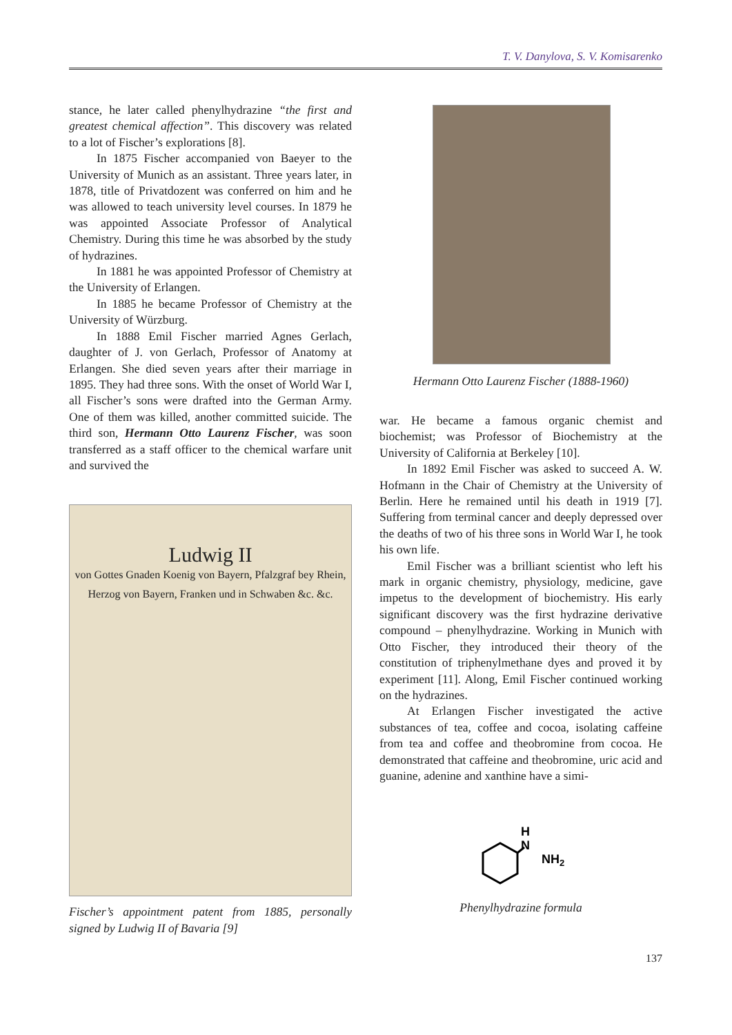T. V. Danylova, S. V. Komisarenko
stance, he later called phenylhydrazine “the first and greatest chemical affection”. This discovery was related to a lot of Fischer’s explorations [8].
In 1875 Fischer accompanied von Baeyer to the University of Munich as an assistant. Three years later, in 1878, title of Privatdozent was conferred on him and he was allowed to teach university level courses. In 1879 he was appointed Associate Professor of Analytical Chemistry. During this time he was absorbed by the study of hydrazines.
In 1881 he was appointed Professor of Chemistry at the University of Erlangen.
In 1885 he became Professor of Chemistry at the University of Würzburg.
In 1888 Emil Fischer married Agnes Gerlach, daughter of J. von Gerlach, Professor of Anatomy at Erlangen. She died seven years after their marriage in 1895. They had three sons. With the onset of World War I, all Fischer’s sons were drafted into the German Army. One of them was killed, another committed suicide. The third son, Hermann Otto Laurenz Fischer, was soon transferred as a staff officer to the chemical warfare unit and survived the
Ludwig II
von Gottes Gnaden Koenig von Bayern, Pfalzgraf bey Rhein, Herzog von Bayern, Franken und in Schwaben &c. &c.
Fischer’s appointment patent from 1885, personally signed by Ludwig II of Bavaria [9]
Hermann Otto Laurenz Fischer (1888-1960)
war. He became a famous organic chemist and biochemist; was Professor of Biochemistry at the University of California at Berkeley [10].
In 1892 Emil Fischer was asked to succeed A. W. Hofmann in the Chair of Chemistry at the University of Berlin. Here he remained until his death in 1919 [7]. Suffering from terminal cancer and deeply depressed over the deaths of two of his three sons in World War I, he took his own life.
Emil Fischer was a brilliant scientist who left his mark in organic chemistry, physiology, medicine, gave impetus to the development of biochemistry. His early significant discovery was the first hydrazine derivative compound – phenylhydrazine. Working in Munich with Otto Fischer, they introduced their theory of the constitution of triphenylmethane dyes and proved it by experiment [11]. Along, Emil Fischer continued working on the hydrazines.
At Erlangen Fischer investigated the active substances of tea, coffee and cocoa, isolating caffeine from tea and coffee and theobromine from cocoa. He demonstrated that caffeine and theobromine, uric acid and guanine, adenine and xanthine have a simi-
H
N
NH2
Phenylhydrazine formula
137